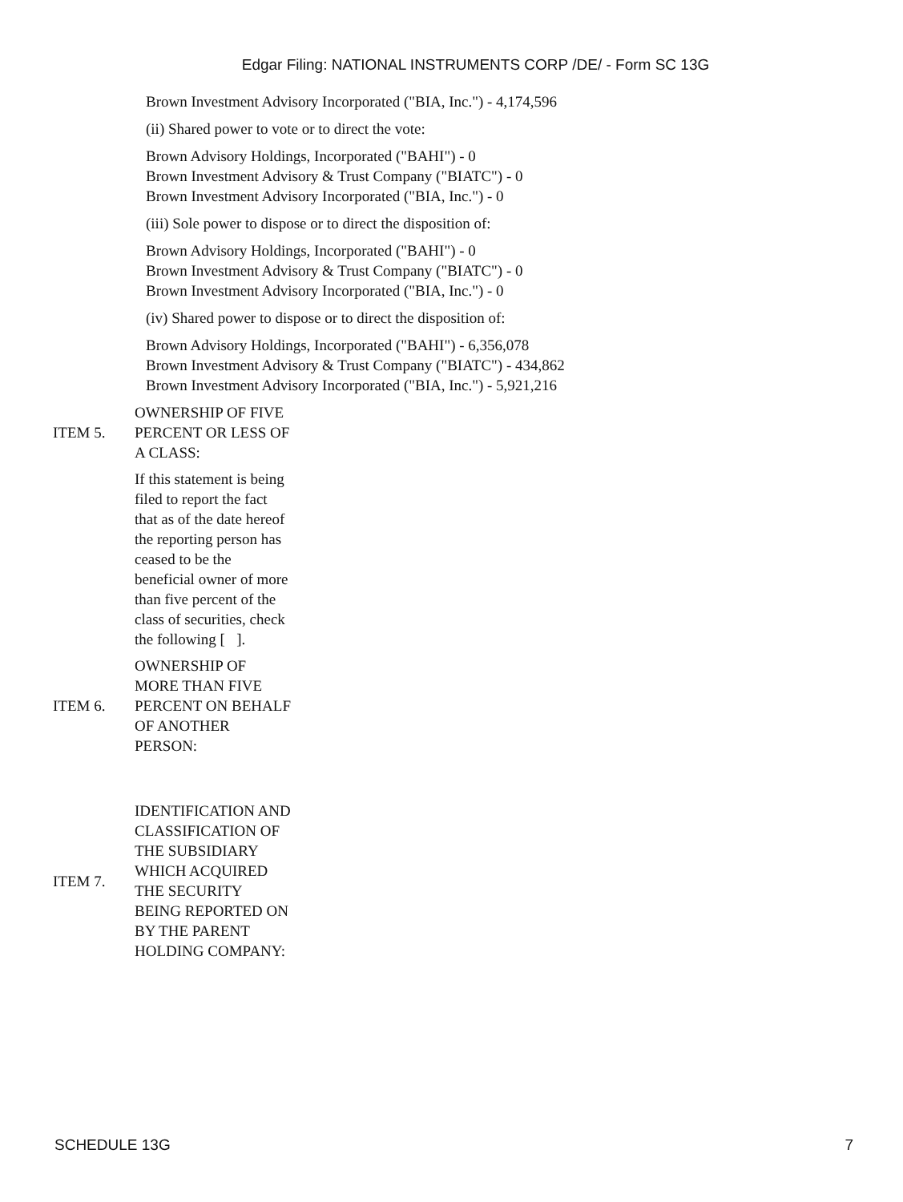Edgar Filing: NATIONAL INSTRUMENTS CORP /DE/ - Form SC 13G
Brown Investment Advisory Incorporated ("BIA, Inc.") - 4,174,596
(ii) Shared power to vote or to direct the vote:
Brown Advisory Holdings, Incorporated ("BAHI") - 0
Brown Investment Advisory & Trust Company ("BIATC") - 0
Brown Investment Advisory Incorporated ("BIA, Inc.") - 0
(iii) Sole power to dispose or to direct the disposition of:
Brown Advisory Holdings, Incorporated ("BAHI") - 0
Brown Investment Advisory & Trust Company ("BIATC") - 0
Brown Investment Advisory Incorporated ("BIA, Inc.") - 0
(iv) Shared power to dispose or to direct the disposition of:
Brown Advisory Holdings, Incorporated ("BAHI") - 6,356,078
Brown Investment Advisory & Trust Company ("BIATC") - 434,862
Brown Investment Advisory Incorporated ("BIA, Inc.") - 5,921,216
| ITEM 5. | OWNERSHIP OF FIVE PERCENT OR LESS OF A CLASS: |
| | If this statement is being filed to report the fact that as of the date hereof the reporting person has ceased to be the beneficial owner of more than five percent of the class of securities, check the following [ ]. |
| ITEM 6. | OWNERSHIP OF MORE THAN FIVE PERCENT ON BEHALF OF ANOTHER PERSON: |
| ITEM 7. | IDENTIFICATION AND CLASSIFICATION OF THE SUBSIDIARY WHICH ACQUIRED THE SECURITY BEING REPORTED ON BY THE PARENT HOLDING COMPANY: |
SCHEDULE 13G 7